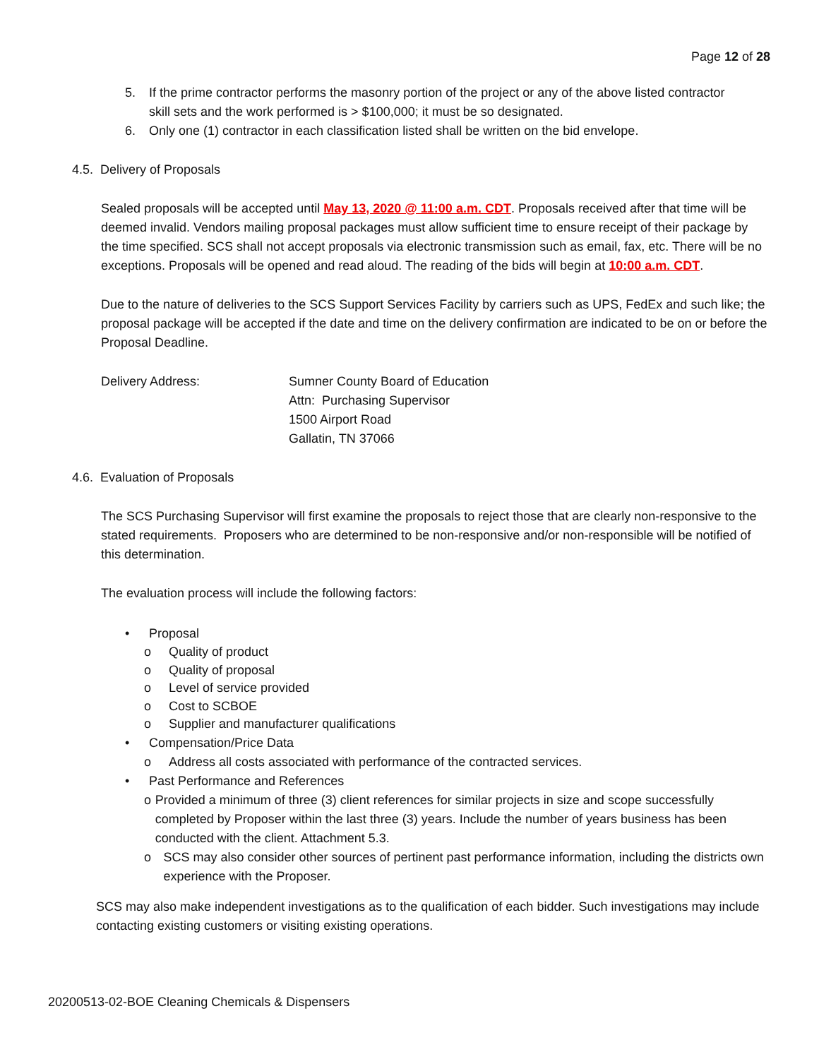Page 12 of 28
5. If the prime contractor performs the masonry portion of the project or any of the above listed contractor skill sets and the work performed is > $100,000; it must be so designated.
6. Only one (1) contractor in each classification listed shall be written on the bid envelope.
4.5. Delivery of Proposals
Sealed proposals will be accepted until May 13, 2020 @ 11:00 a.m. CDT. Proposals received after that time will be deemed invalid. Vendors mailing proposal packages must allow sufficient time to ensure receipt of their package by the time specified. SCS shall not accept proposals via electronic transmission such as email, fax, etc. There will be no exceptions. Proposals will be opened and read aloud. The reading of the bids will begin at 10:00 a.m. CDT.
Due to the nature of deliveries to the SCS Support Services Facility by carriers such as UPS, FedEx and such like; the proposal package will be accepted if the date and time on the delivery confirmation are indicated to be on or before the Proposal Deadline.
Delivery Address: Sumner County Board of Education
Attn: Purchasing Supervisor
1500 Airport Road
Gallatin, TN 37066
4.6. Evaluation of Proposals
The SCS Purchasing Supervisor will first examine the proposals to reject those that are clearly non-responsive to the stated requirements. Proposers who are determined to be non-responsive and/or non-responsible will be notified of this determination.
The evaluation process will include the following factors:
• Proposal
o Quality of product
o Quality of proposal
o Level of service provided
o Cost to SCBOE
o Supplier and manufacturer qualifications
• Compensation/Price Data
o Address all costs associated with performance of the contracted services.
• Past Performance and References
o Provided a minimum of three (3) client references for similar projects in size and scope successfully completed by Proposer within the last three (3) years. Include the number of years business has been conducted with the client. Attachment 5.3.
o SCS may also consider other sources of pertinent past performance information, including the districts own experience with the Proposer.
SCS may also make independent investigations as to the qualification of each bidder. Such investigations may include contacting existing customers or visiting existing operations.
20200513-02-BOE Cleaning Chemicals & Dispensers